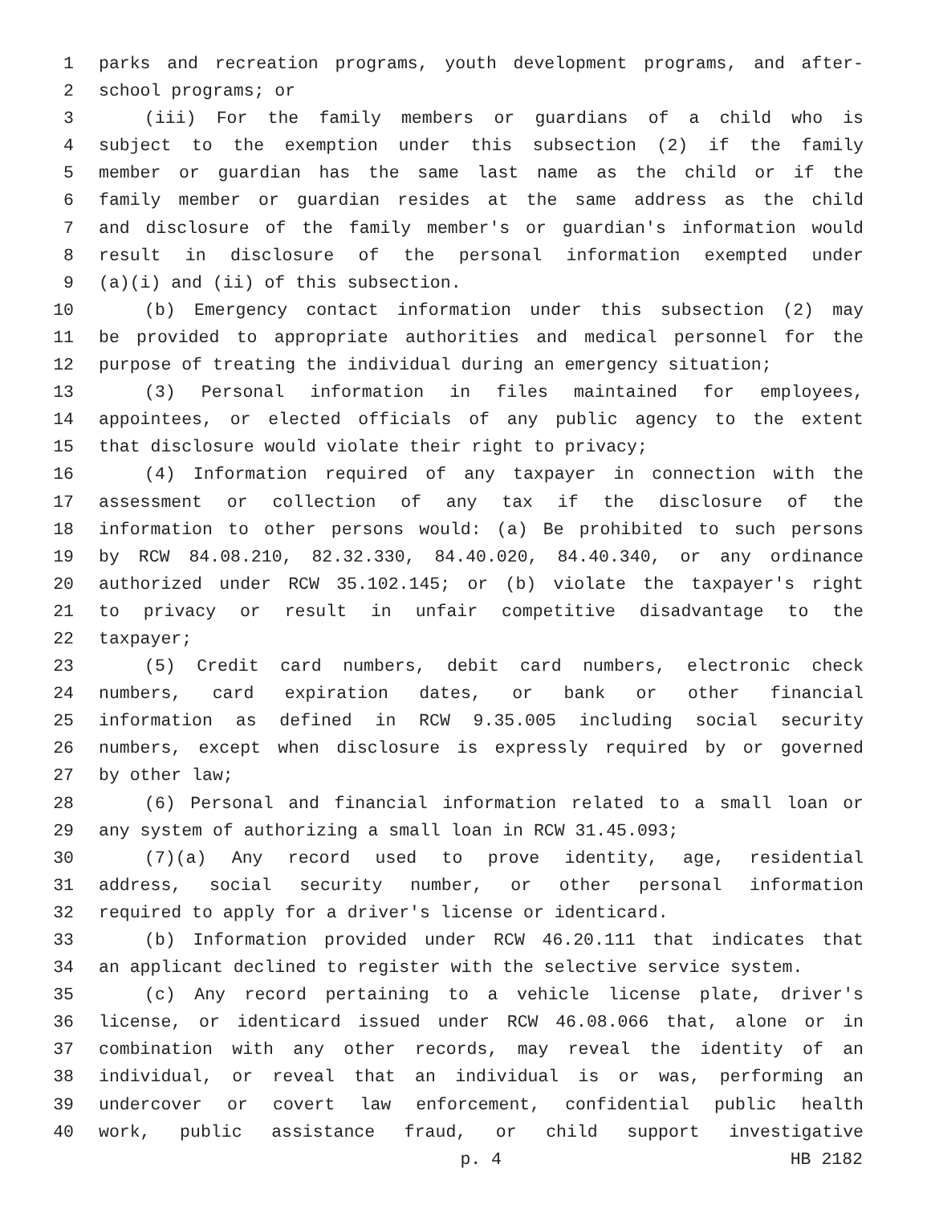1 parks and recreation programs, youth development programs, and after-
2 school programs; or
3 (iii) For the family members or guardians of a child who is
4 subject to the exemption under this subsection (2) if the family
5 member or guardian has the same last name as the child or if the
6 family member or guardian resides at the same address as the child
7 and disclosure of the family member's or guardian's information would
8 result in disclosure of the personal information exempted under
9 (a)(i) and (ii) of this subsection.
10 (b) Emergency contact information under this subsection (2) may
11 be provided to appropriate authorities and medical personnel for the
12 purpose of treating the individual during an emergency situation;
13 (3) Personal information in files maintained for employees,
14 appointees, or elected officials of any public agency to the extent
15 that disclosure would violate their right to privacy;
16 (4) Information required of any taxpayer in connection with the
17 assessment or collection of any tax if the disclosure of the
18 information to other persons would: (a) Be prohibited to such persons
19 by RCW 84.08.210, 82.32.330, 84.40.020, 84.40.340, or any ordinance
20 authorized under RCW 35.102.145; or (b) violate the taxpayer's right
21 to privacy or result in unfair competitive disadvantage to the
22 taxpayer;
23 (5) Credit card numbers, debit card numbers, electronic check
24 numbers, card expiration dates, or bank or other financial
25 information as defined in RCW 9.35.005 including social security
26 numbers, except when disclosure is expressly required by or governed
27 by other law;
28 (6) Personal and financial information related to a small loan or
29 any system of authorizing a small loan in RCW 31.45.093;
30 (7)(a) Any record used to prove identity, age, residential
31 address, social security number, or other personal information
32 required to apply for a driver's license or identicard.
33 (b) Information provided under RCW 46.20.111 that indicates that
34 an applicant declined to register with the selective service system.
35 (c) Any record pertaining to a vehicle license plate, driver's
36 license, or identicard issued under RCW 46.08.066 that, alone or in
37 combination with any other records, may reveal the identity of an
38 individual, or reveal that an individual is or was, performing an
39 undercover or covert law enforcement, confidential public health
40 work, public assistance fraud, or child support investigative
p. 4 HB 2182